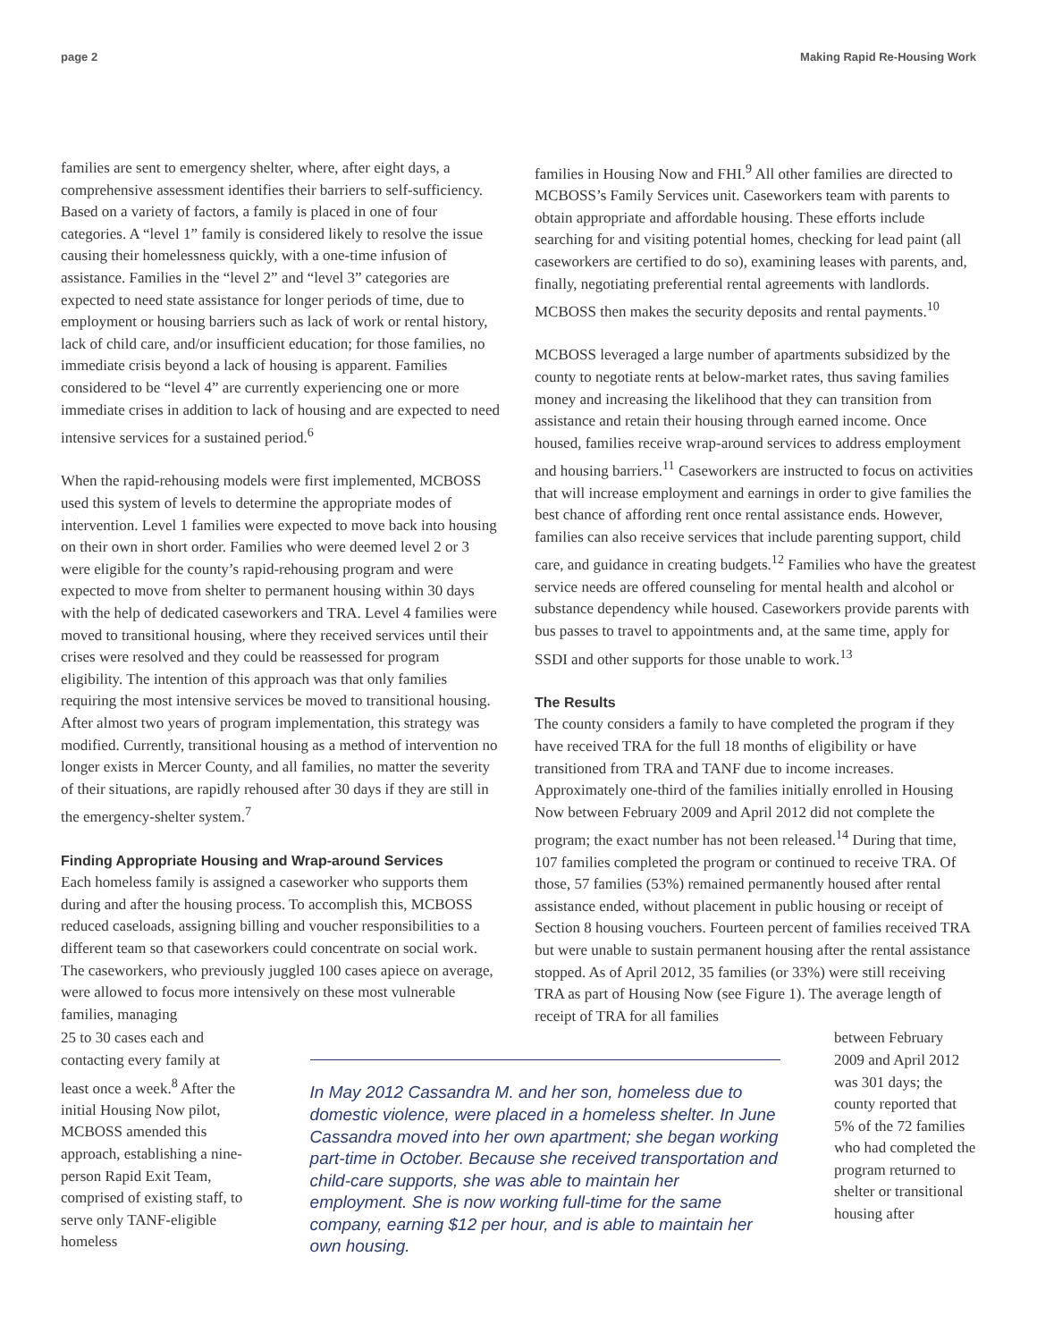page 2 Making Rapid Re-Housing Work
families are sent to emergency shelter, where, after eight days, a comprehensive assessment identifies their barriers to self-sufficiency. Based on a variety of factors, a family is placed in one of four categories. A “level 1” family is considered likely to resolve the issue causing their homelessness quickly, with a one-time infusion of assistance. Families in the “level 2” and “level 3” categories are expected to need state assistance for longer periods of time, due to employment or housing barriers such as lack of work or rental history, lack of child care, and/or insufficient education; for those families, no immediate crisis beyond a lack of housing is apparent. Families considered to be “level 4” are currently experiencing one or more immediate crises in addition to lack of housing and are expected to need intensive services for a sustained period.<sup>6</sup>
When the rapid-rehousing models were first implemented, MCBOSS used this system of levels to determine the appropriate modes of intervention. Level 1 families were expected to move back into housing on their own in short order. Families who were deemed level 2 or 3 were eligible for the county’s rapid-rehousing program and were expected to move from shelter to permanent housing within 30 days with the help of dedicated caseworkers and TRA. Level 4 families were moved to transitional housing, where they received services until their crises were resolved and they could be reassessed for program eligibility. The intention of this approach was that only families requiring the most intensive services be moved to transitional housing. After almost two years of program implementation, this strategy was modified. Currently, transitional housing as a method of intervention no longer exists in Mercer County, and all families, no matter the severity of their situations, are rapidly rehoused after 30 days if they are still in the emergency-shelter system.<sup>7</sup>
Finding Appropriate Housing and Wrap-around Services
Each homeless family is assigned a caseworker who supports them during and after the housing process. To accomplish this, MCBOSS reduced caseloads, assigning billing and voucher responsibilities to a different team so that caseworkers could concentrate on social work. The caseworkers, who previously juggled 100 cases apiece on average, were allowed to focus more intensively on these most vulnerable families, managing
families in Housing Now and FHI.<sup>9</sup> All other families are directed to MCBOSS’s Family Services unit. Caseworkers team with parents to obtain appropriate and affordable housing. These efforts include searching for and visiting potential homes, checking for lead paint (all caseworkers are certified to do so), examining leases with parents, and, finally, negotiating preferential rental agreements with landlords. MCBOSS then makes the security deposits and rental payments.<sup>10</sup>
MCBOSS leveraged a large number of apartments subsidized by the county to negotiate rents at below-market rates, thus saving families money and increasing the likelihood that they can transition from assistance and retain their housing through earned income. Once housed, families receive wrap-around services to address employment and housing barriers.<sup>11</sup> Caseworkers are instructed to focus on activities that will increase employment and earnings in order to give families the best chance of affording rent once rental assistance ends. However, families can also receive services that include parenting support, child care, and guidance in creating budgets.<sup>12</sup> Families who have the greatest service needs are offered counseling for mental health and alcohol or substance dependency while housed. Caseworkers provide parents with bus passes to travel to appointments and, at the same time, apply for SSDI and other supports for those unable to work.<sup>13</sup>
The Results
The county considers a family to have completed the program if they have received TRA for the full 18 months of eligibility or have transitioned from TRA and TANF due to income increases. Approximately one-third of the families initially enrolled in Housing Now between February 2009 and April 2012 did not complete the program; the exact number has not been released.<sup>14</sup> During that time, 107 families completed the program or continued to receive TRA. Of those, 57 families (53%) remained permanently housed after rental assistance ended, without placement in public housing or receipt of Section 8 housing vouchers. Fourteen percent of families received TRA but were unable to sustain permanent housing after the rental assistance stopped. As of April 2012, 35 families (or 33%) were still receiving TRA as part of Housing Now (see Figure 1). The average length of receipt of TRA for all families
25 to 30 cases each and contacting every family at least once a week.<sup>8</sup> After the initial Housing Now pilot, MCBOSS amended this approach, establishing a nine-person Rapid Exit Team, comprised of existing staff, to serve only TANF-eligible homeless
In May 2012 Cassandra M. and her son, homeless due to domestic violence, were placed in a homeless shelter. In June Cassandra moved into her own apartment; she began working part-time in October. Because she received transportation and child-care supports, she was able to maintain her employment. She is now working full-time for the same company, earning $12 per hour, and is able to maintain her own housing.
between February 2009 and April 2012 was 301 days; the county reported that 5% of the 72 families who had completed the program returned to shelter or transitional housing after